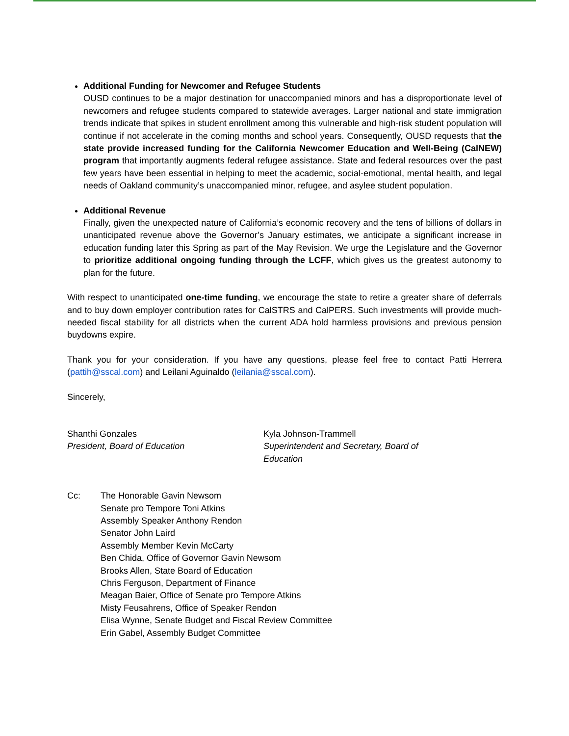Additional Funding for Newcomer and Refugee Students
OUSD continues to be a major destination for unaccompanied minors and has a disproportionate level of newcomers and refugee students compared to statewide averages. Larger national and state immigration trends indicate that spikes in student enrollment among this vulnerable and high-risk student population will continue if not accelerate in the coming months and school years. Consequently, OUSD requests that the state provide increased funding for the California Newcomer Education and Well-Being (CalNEW) program that importantly augments federal refugee assistance. State and federal resources over the past few years have been essential in helping to meet the academic, social-emotional, mental health, and legal needs of Oakland community’s unaccompanied minor, refugee, and asylee student population.
Additional Revenue
Finally, given the unexpected nature of California’s economic recovery and the tens of billions of dollars in unanticipated revenue above the Governor’s January estimates, we anticipate a significant increase in education funding later this Spring as part of the May Revision. We urge the Legislature and the Governor to prioritize additional ongoing funding through the LCFF, which gives us the greatest autonomy to plan for the future.
With respect to unanticipated one-time funding, we encourage the state to retire a greater share of deferrals and to buy down employer contribution rates for CalSTRS and CalPERS. Such investments will provide much-needed fiscal stability for all districts when the current ADA hold harmless provisions and previous pension buydowns expire.
Thank you for your consideration. If you have any questions, please feel free to contact Patti Herrera (pattih@sscal.com) and Leilani Aguinaldo (leilania@sscal.com).
Sincerely,
Shanthi Gonzales
President, Board of Education
Kyla Johnson-Trammell
Superintendent and Secretary, Board of Education
Cc: The Honorable Gavin Newsom
Senate pro Tempore Toni Atkins
Assembly Speaker Anthony Rendon
Senator John Laird
Assembly Member Kevin McCarty
Ben Chida, Office of Governor Gavin Newsom
Brooks Allen, State Board of Education
Chris Ferguson, Department of Finance
Meagan Baier, Office of Senate pro Tempore Atkins
Misty Feusahrens, Office of Speaker Rendon
Elisa Wynne, Senate Budget and Fiscal Review Committee
Erin Gabel, Assembly Budget Committee